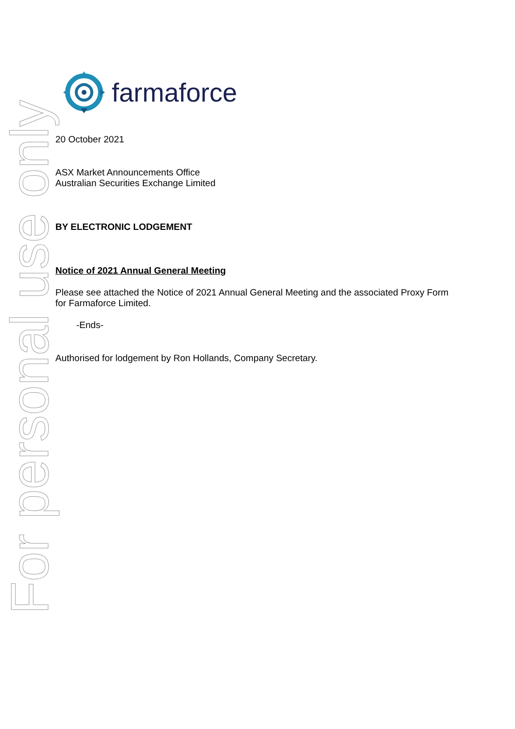farmaforce
20 October 2021
ASX Market Announcements Office
Australian Securities Exchange Limited
BY ELECTRONIC LODGEMENT
Notice of 2021 Annual General Meeting
Please see attached the Notice of 2021 Annual General Meeting and the associated Proxy Form for Farmaforce Limited.
-Ends-
Authorised for lodgement by Ron Hollands, Company Secretary.
For personal use only